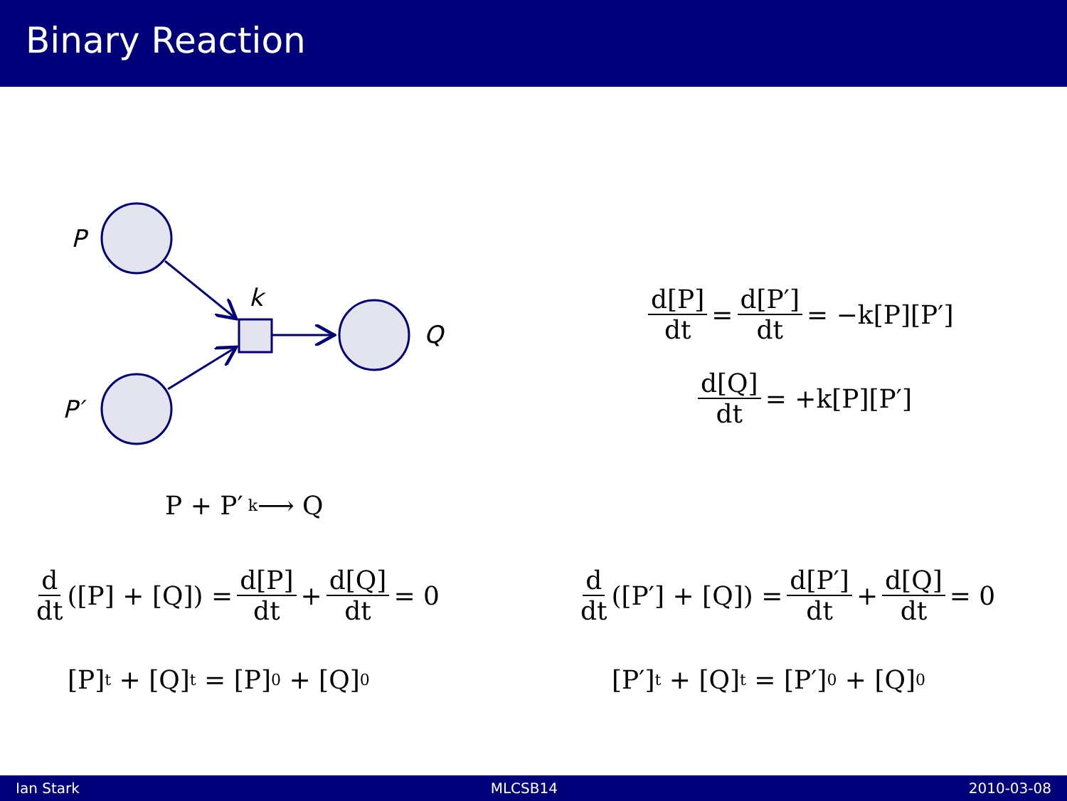Binary Reaction
P
P′
k
Q
d[P] dt = d[P′] dt = −k[P][P′]
d[Q] dt = +k[P][P′]
P + P′ <sup>k</sup>⟶ Q
d dt ([P] + [Q]) = d[P] dt + d[Q] dt = 0 d dt ([P′] + [Q]) = d[P′] dt + d[Q] dt = 0
[P]<sub>t</sub> + [Q]<sub>t</sub> = [P]<sub>0</sub> + [Q]<sub>0</sub> [P′]<sub>t</sub> + [Q]<sub>t</sub> = [P′]<sub>0</sub> + [Q]<sub>0</sub>
Ian Stark MLCSB14 2010-03-08